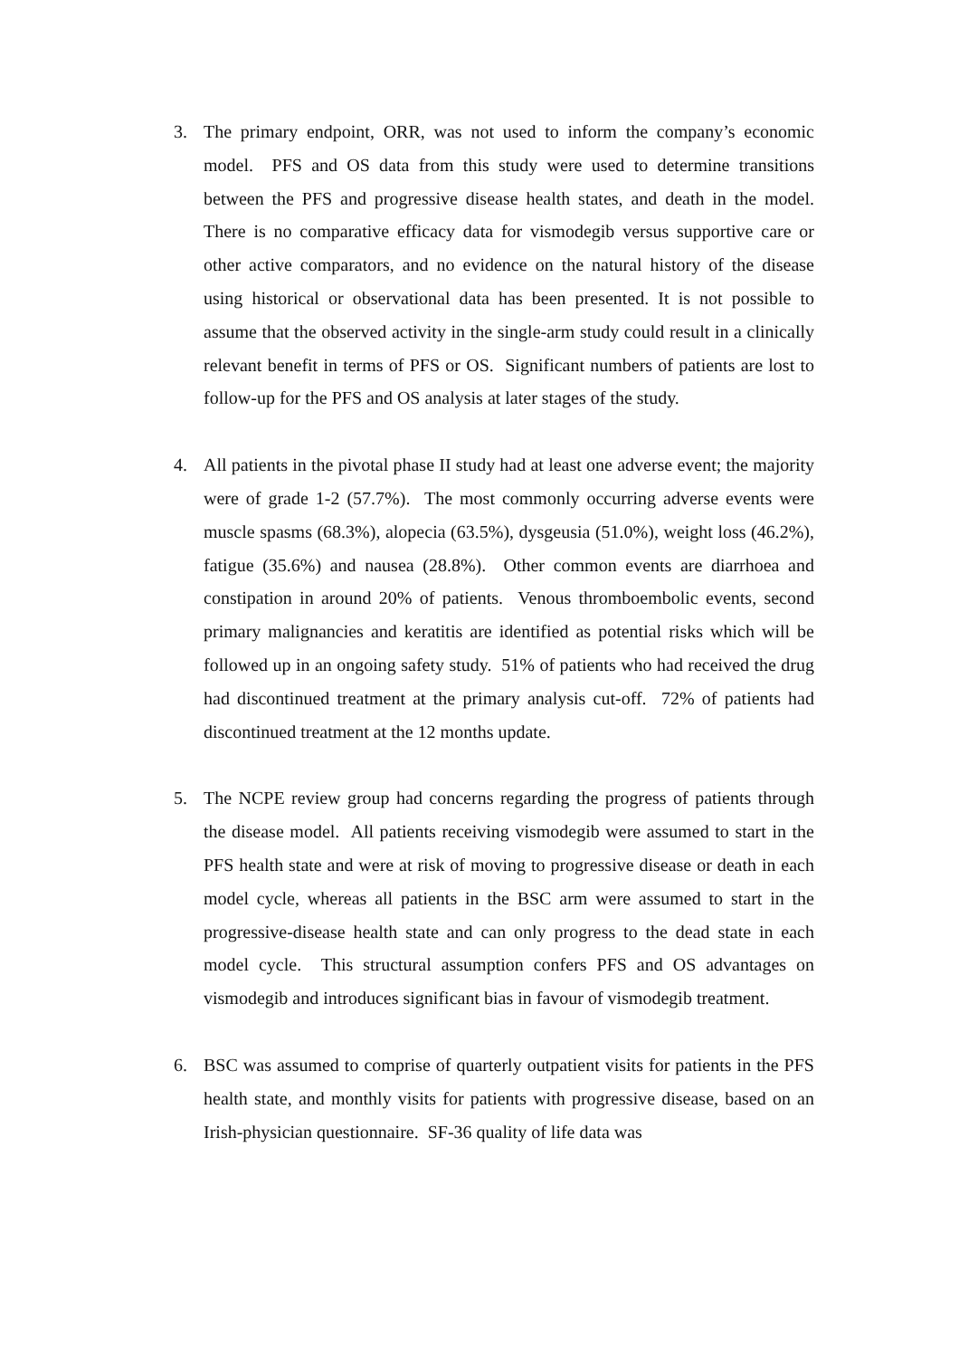3. The primary endpoint, ORR, was not used to inform the company’s economic model. PFS and OS data from this study were used to determine transitions between the PFS and progressive disease health states, and death in the model. There is no comparative efficacy data for vismodegib versus supportive care or other active comparators, and no evidence on the natural history of the disease using historical or observational data has been presented. It is not possible to assume that the observed activity in the single-arm study could result in a clinically relevant benefit in terms of PFS or OS. Significant numbers of patients are lost to follow-up for the PFS and OS analysis at later stages of the study.
4. All patients in the pivotal phase II study had at least one adverse event; the majority were of grade 1-2 (57.7%). The most commonly occurring adverse events were muscle spasms (68.3%), alopecia (63.5%), dysgeusia (51.0%), weight loss (46.2%), fatigue (35.6%) and nausea (28.8%). Other common events are diarrhoea and constipation in around 20% of patients. Venous thromboembolic events, second primary malignancies and keratitis are identified as potential risks which will be followed up in an ongoing safety study. 51% of patients who had received the drug had discontinued treatment at the primary analysis cut-off. 72% of patients had discontinued treatment at the 12 months update.
5. The NCPE review group had concerns regarding the progress of patients through the disease model. All patients receiving vismodegib were assumed to start in the PFS health state and were at risk of moving to progressive disease or death in each model cycle, whereas all patients in the BSC arm were assumed to start in the progressive-disease health state and can only progress to the dead state in each model cycle. This structural assumption confers PFS and OS advantages on vismodegib and introduces significant bias in favour of vismodegib treatment.
6. BSC was assumed to comprise of quarterly outpatient visits for patients in the PFS health state, and monthly visits for patients with progressive disease, based on an Irish-physician questionnaire. SF-36 quality of life data was